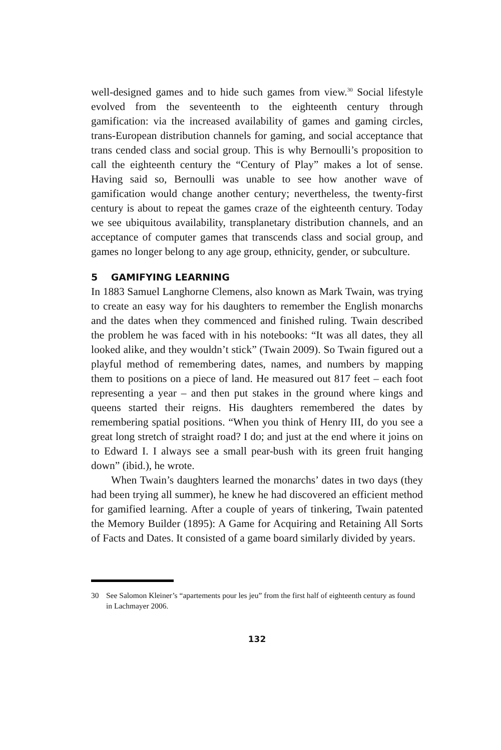well-designed games and to hide such games from view.<sup>30</sup> Social lifestyle evolved from the seventeenth to the eighteenth century through gamification: via the increased availability of games and gaming circles, trans-European distribution channels for gaming, and social acceptance that trans cended class and social group. This is why Bernoulli’s proposition to call the eighteenth century the “Century of Play” makes a lot of sense. Having said so, Bernoulli was unable to see how another wave of gamification would change another century; nevertheless, the twenty-first century is about to repeat the games craze of the eighteenth century. Today we see ubiquitous availability, transplanetary distribution channels, and an acceptance of computer games that transcends class and social group, and games no longer belong to any age group, ethnicity, gender, or subculture.
5 GAMIFYING LEARNING
In 1883 Samuel Langhorne Clemens, also known as Mark Twain, was trying to create an easy way for his daughters to remember the English monarchs and the dates when they commenced and finished ruling. Twain described the problem he was faced with in his notebooks: “It was all dates, they all looked alike, and they wouldn’t stick” (Twain 2009). So Twain figured out a playful method of remembering dates, names, and numbers by mapping them to positions on a piece of land. He measured out 817 feet – each foot representing a year – and then put stakes in the ground where kings and queens started their reigns. His daughters remembered the dates by remembering spatial positions. “When you think of Henry III, do you see a great long stretch of straight road? I do; and just at the end where it joins on to Edward I. I always see a small pear-bush with its green fruit hanging down” (ibid.), he wrote.
When Twain’s daughters learned the monarchs’ dates in two days (they had been trying all summer), he knew he had discovered an efficient method for gamified learning. After a couple of years of tinkering, Twain patented the Memory Builder (1895): A Game for Acquiring and Retaining All Sorts of Facts and Dates. It consisted of a game board similarly divided by years.
30 See Salomon Kleiner’s “apartements pour les jeu” from the first half of eighteenth century as found in Lachmayer 2006.
132